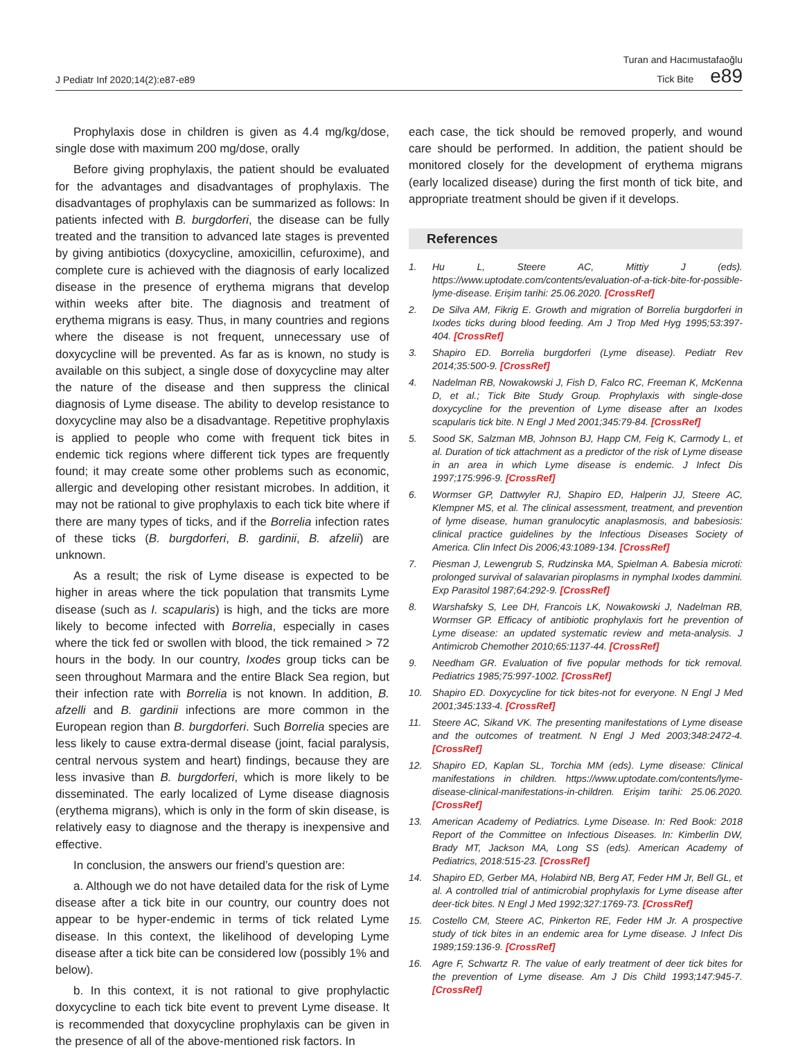J Pediatr Inf 2020;14(2):e87-e89
Turan and Hacımustafaoğlu
Tick Bite e89
Prophylaxis dose in children is given as 4.4 mg/kg/dose, single dose with maximum 200 mg/dose, orally
Before giving prophylaxis, the patient should be evaluated for the advantages and disadvantages of prophylaxis. The disadvantages of prophylaxis can be summarized as follows: In patients infected with B. burgdorferi, the disease can be fully treated and the transition to advanced late stages is prevented by giving antibiotics (doxycycline, amoxicillin, cefuroxime), and complete cure is achieved with the diagnosis of early localized disease in the presence of erythema migrans that develop within weeks after bite. The diagnosis and treatment of erythema migrans is easy. Thus, in many countries and regions where the disease is not frequent, unnecessary use of doxycycline will be prevented. As far as is known, no study is available on this subject, a single dose of doxycycline may alter the nature of the disease and then suppress the clinical diagnosis of Lyme disease. The ability to develop resistance to doxycycline may also be a disadvantage. Repetitive prophylaxis is applied to people who come with frequent tick bites in endemic tick regions where different tick types are frequently found; it may create some other problems such as economic, allergic and developing other resistant microbes. In addition, it may not be rational to give prophylaxis to each tick bite where if there are many types of ticks, and if the Borrelia infection rates of these ticks (B. burgdorferi, B. gardinii, B. afzelii) are unknown.
As a result; the risk of Lyme disease is expected to be higher in areas where the tick population that transmits Lyme disease (such as I. scapularis) is high, and the ticks are more likely to become infected with Borrelia, especially in cases where the tick fed or swollen with blood, the tick remained > 72 hours in the body. In our country, Ixodes group ticks can be seen throughout Marmara and the entire Black Sea region, but their infection rate with Borrelia is not known. In addition, B. afzelli and B. gardinii infections are more common in the European region than B. burgdorferi. Such Borrelia species are less likely to cause extra-dermal disease (joint, facial paralysis, central nervous system and heart) findings, because they are less invasive than B. burgdorferi, which is more likely to be disseminated. The early localized of Lyme disease diagnosis (erythema migrans), which is only in the form of skin disease, is relatively easy to diagnose and the therapy is inexpensive and effective.
In conclusion, the answers our friend’s question are:
a. Although we do not have detailed data for the risk of Lyme disease after a tick bite in our country, our country does not appear to be hyper-endemic in terms of tick related Lyme disease. In this context, the likelihood of developing Lyme disease after a tick bite can be considered low (possibly 1% and below).
b. In this context, it is not rational to give prophylactic doxycycline to each tick bite event to prevent Lyme disease. It is recommended that doxycycline prophylaxis can be given in the presence of all of the above-mentioned risk factors. In
each case, the tick should be removed properly, and wound care should be performed. In addition, the patient should be monitored closely for the development of erythema migrans (early localized disease) during the first month of tick bite, and appropriate treatment should be given if it develops.
References
1. Hu L, Steere AC, Mittiy J (eds). https://www.uptodate.com/contents/evaluation-of-a-tick-bite-for-possible-lyme-disease. Erişim tarihi: 25.06.2020. [CrossRef]
2. De Silva AM, Fikrig E. Growth and migration of Borrelia burgdorferi in Ixodes ticks during blood feeding. Am J Trop Med Hyg 1995;53:397-404. [CrossRef]
3. Shapiro ED. Borrelia burgdorferi (Lyme disease). Pediatr Rev 2014;35:500-9. [CrossRef]
4. Nadelman RB, Nowakowski J, Fish D, Falco RC, Freeman K, McKenna D, et al.; Tick Bite Study Group. Prophylaxis with single-dose doxycycline for the prevention of Lyme disease after an Ixodes scapularis tick bite. N Engl J Med 2001;345:79-84. [CrossRef]
5. Sood SK, Salzman MB, Johnson BJ, Happ CM, Feig K, Carmody L, et al. Duration of tick attachment as a predictor of the risk of Lyme disease in an area in which Lyme disease is endemic. J Infect Dis 1997;175:996-9. [CrossRef]
6. Wormser GP, Dattwyler RJ, Shapiro ED, Halperin JJ, Steere AC, Klempner MS, et al. The clinical assessment, treatment, and prevention of lyme disease, human granulocytic anaplasmosis, and babesiosis: clinical practice guidelines by the Infectious Diseases Society of America. Clin Infect Dis 2006;43:1089-134. [CrossRef]
7. Piesman J, Lewengrub S, Rudzinska MA, Spielman A. Babesia microti: prolonged survival of salavarian piroplasms in nymphal Ixodes dammini. Exp Parasitol 1987;64:292-9. [CrossRef]
8. Warshafsky S, Lee DH, Francois LK, Nowakowski J, Nadelman RB, Wormser GP. Efficacy of antibiotic prophylaxis fort he prevention of Lyme disease: an updated systematic review and meta-analysis. J Antimicrob Chemother 2010;65:1137-44. [CrossRef]
9. Needham GR. Evaluation of five popular methods for tick removal. Pediatrics 1985;75:997-1002. [CrossRef]
10. Shapiro ED. Doxycycline for tick bites-not for everyone. N Engl J Med 2001;345:133-4. [CrossRef]
11. Steere AC, Sikand VK. The presenting manifestations of Lyme disease and the outcomes of treatment. N Engl J Med 2003;348:2472-4. [CrossRef]
12. Shapiro ED, Kaplan SL, Torchia MM (eds). Lyme disease: Clinical manifestations in children. https://www.uptodate.com/contents/lyme-disease-clinical-manifestations-in-children. Erişim tarihi: 25.06.2020. [CrossRef]
13. American Academy of Pediatrics. Lyme Disease. In: Red Book: 2018 Report of the Committee on Infectious Diseases. In: Kimberlin DW, Brady MT, Jackson MA, Long SS (eds). American Academy of Pediatrics, 2018:515-23. [CrossRef]
14. Shapiro ED, Gerber MA, Holabird NB, Berg AT, Feder HM Jr, Bell GL, et al. A controlled trial of antimicrobial prophylaxis for Lyme disease after deer-tick bites. N Engl J Med 1992;327:1769-73. [CrossRef]
15. Costello CM, Steere AC, Pinkerton RE, Feder HM Jr. A prospective study of tick bites in an endemic area for Lyme disease. J Infect Dis 1989;159:136-9. [CrossRef]
16. Agre F, Schwartz R. The value of early treatment of deer tick bites for the prevention of Lyme disease. Am J Dis Child 1993;147:945-7. [CrossRef]